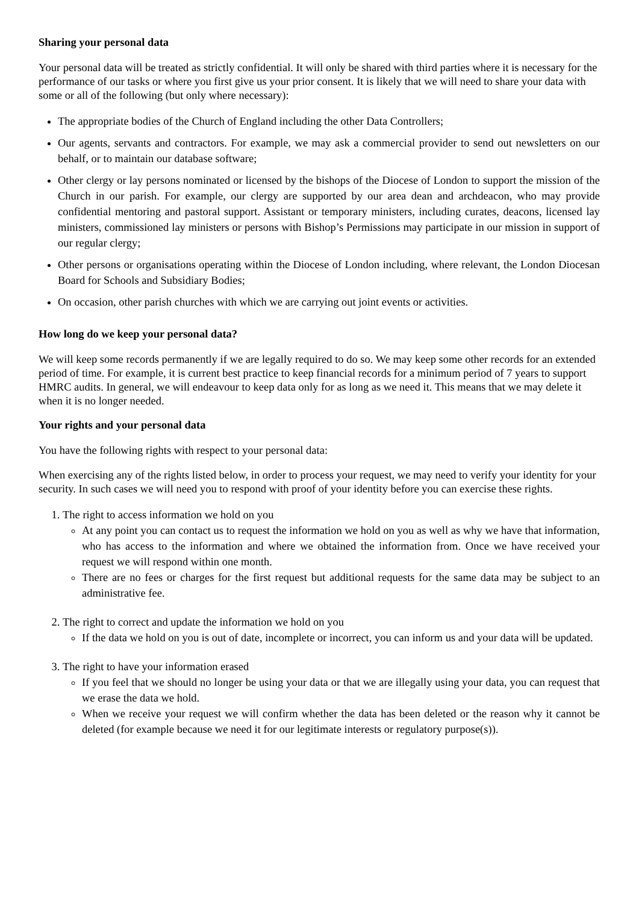Sharing your personal data
Your personal data will be treated as strictly confidential. It will only be shared with third parties where it is necessary for the performance of our tasks or where you first give us your prior consent. It is likely that we will need to share your data with some or all of the following (but only where necessary):
The appropriate bodies of the Church of England including the other Data Controllers;
Our agents, servants and contractors. For example, we may ask a commercial provider to send out newsletters on our behalf, or to maintain our database software;
Other clergy or lay persons nominated or licensed by the bishops of the Diocese of London to support the mission of the Church in our parish. For example, our clergy are supported by our area dean and archdeacon, who may provide confidential mentoring and pastoral support. Assistant or temporary ministers, including curates, deacons, licensed lay ministers, commissioned lay ministers or persons with Bishop’s Permissions may participate in our mission in support of our regular clergy;
Other persons or organisations operating within the Diocese of London including, where relevant, the London Diocesan Board for Schools and Subsidiary Bodies;
On occasion, other parish churches with which we are carrying out joint events or activities.
How long do we keep your personal data?
We will keep some records permanently if we are legally required to do so. We may keep some other records for an extended period of time. For example, it is current best practice to keep financial records for a minimum period of 7 years to support HMRC audits. In general, we will endeavour to keep data only for as long as we need it. This means that we may delete it when it is no longer needed.
Your rights and your personal data
You have the following rights with respect to your personal data:
When exercising any of the rights listed below, in order to process your request, we may need to verify your identity for your security. In such cases we will need you to respond with proof of your identity before you can exercise these rights.
1. The right to access information we hold on you
At any point you can contact us to request the information we hold on you as well as why we have that information, who has access to the information and where we obtained the information from. Once we have received your request we will respond within one month.
There are no fees or charges for the first request but additional requests for the same data may be subject to an administrative fee.
2. The right to correct and update the information we hold on you
If the data we hold on you is out of date, incomplete or incorrect, you can inform us and your data will be updated.
3. The right to have your information erased
If you feel that we should no longer be using your data or that we are illegally using your data, you can request that we erase the data we hold.
When we receive your request we will confirm whether the data has been deleted or the reason why it cannot be deleted (for example because we need it for our legitimate interests or regulatory purpose(s)).